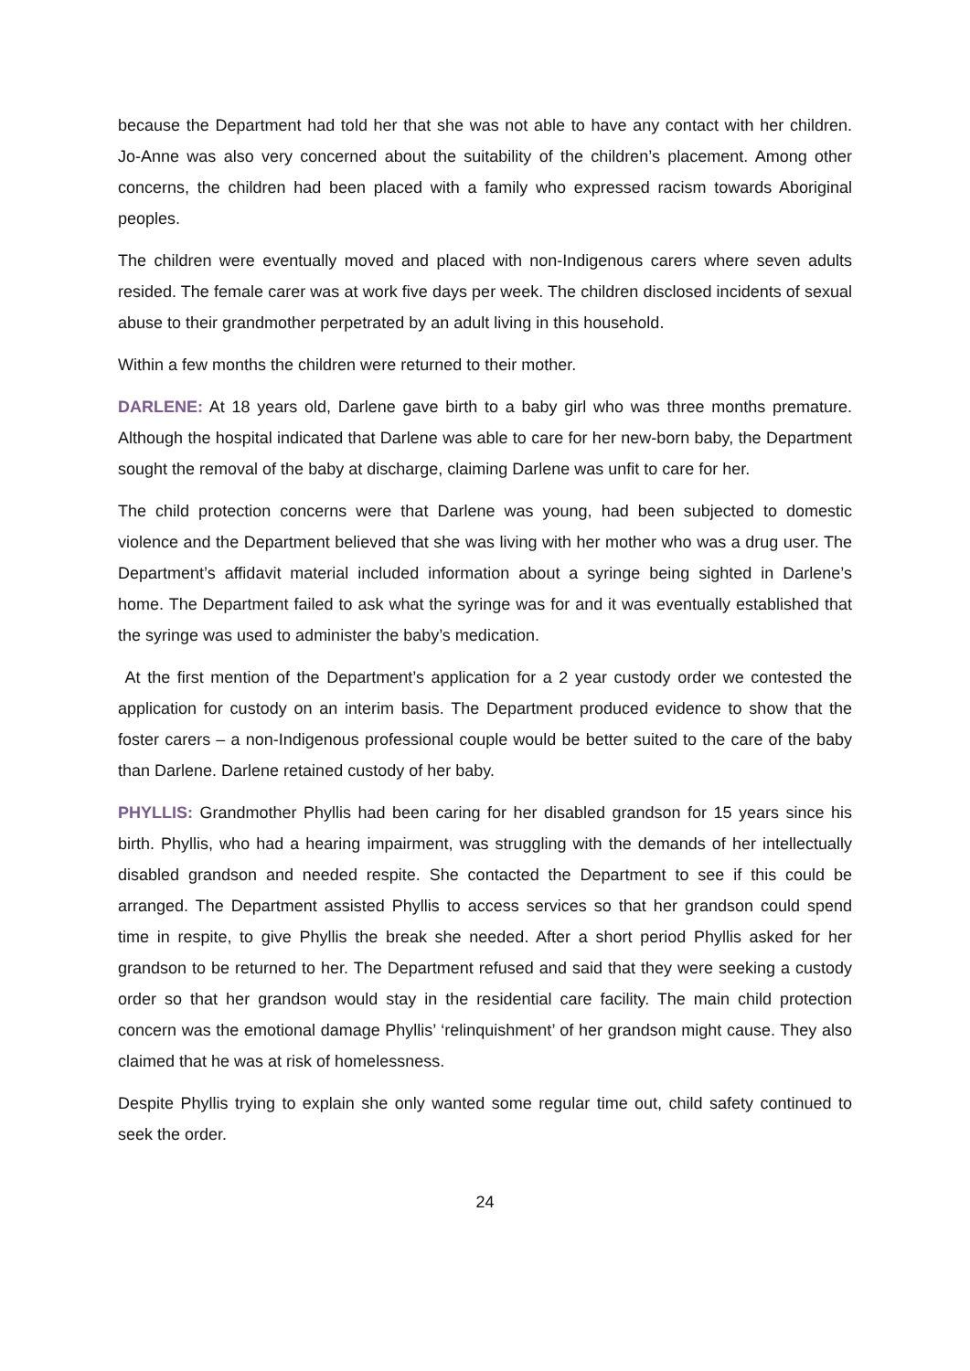because the Department had told her that she was not able to have any contact with her children. Jo-Anne was also very concerned about the suitability of the children’s placement. Among other concerns, the children had been placed with a family who expressed racism towards Aboriginal peoples.
The children were eventually moved and placed with non-Indigenous carers where seven adults resided. The female carer was at work five days per week. The children disclosed incidents of sexual abuse to their grandmother perpetrated by an adult living in this household.
Within a few months the children were returned to their mother.
DARLENE: At 18 years old, Darlene gave birth to a baby girl who was three months premature. Although the hospital indicated that Darlene was able to care for her new-born baby, the Department sought the removal of the baby at discharge, claiming Darlene was unfit to care for her.
The child protection concerns were that Darlene was young, had been subjected to domestic violence and the Department believed that she was living with her mother who was a drug user. The Department’s affidavit material included information about a syringe being sighted in Darlene’s home. The Department failed to ask what the syringe was for and it was eventually established that the syringe was used to administer the baby’s medication.
At the first mention of the Department’s application for a 2 year custody order we contested the application for custody on an interim basis. The Department produced evidence to show that the foster carers – a non-Indigenous professional couple would be better suited to the care of the baby than Darlene. Darlene retained custody of her baby.
PHYLLIS: Grandmother Phyllis had been caring for her disabled grandson for 15 years since his birth. Phyllis, who had a hearing impairment, was struggling with the demands of her intellectually disabled grandson and needed respite. She contacted the Department to see if this could be arranged. The Department assisted Phyllis to access services so that her grandson could spend time in respite, to give Phyllis the break she needed. After a short period Phyllis asked for her grandson to be returned to her. The Department refused and said that they were seeking a custody order so that her grandson would stay in the residential care facility. The main child protection concern was the emotional damage Phyllis’ ‘relinquishment’ of her grandson might cause. They also claimed that he was at risk of homelessness.
Despite Phyllis trying to explain she only wanted some regular time out, child safety continued to seek the order.
24